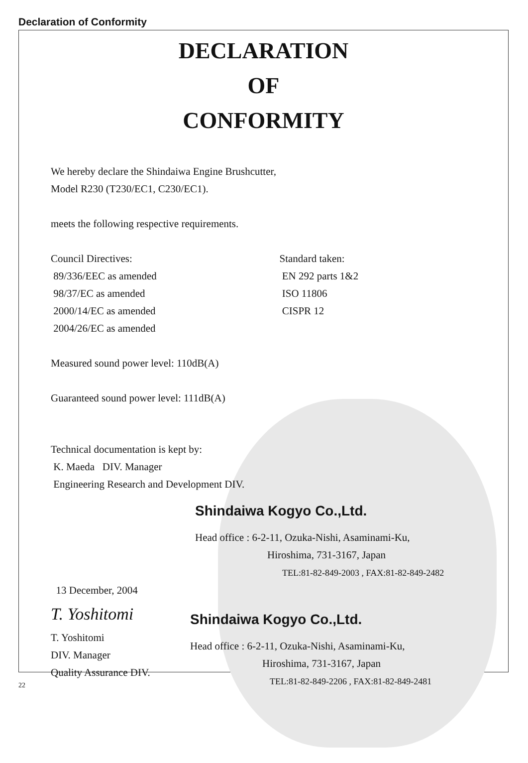Declaration of Conformity
DECLARATION
OF
CONFORMITY
We hereby declare the Shindaiwa Engine Brushcutter,
Model R230 (T230/EC1, C230/EC1).
meets the following respective requirements.
Council Directives:
89/336/EEC as amended
98/37/EC as amended
2000/14/EC as amended
2004/26/EC as amended
Standard taken:
EN 292 parts 1&2
ISO 11806
CISPR 12
Measured sound power level: 110dB(A)
Guaranteed sound power level: 111dB(A)
Technical documentation is kept by:
K. Maeda DIV. Manager
Engineering Research and Development DIV.
Shindaiwa Kogyo Co.,Ltd.
Head office : 6-2-11, Ozuka-Nishi, Asaminami-Ku,
Hiroshima, 731-3167, Japan
TEL:81-82-849-2003 , FAX:81-82-849-2482
13 December, 2004
T. Yoshitomi
T. Yoshitomi
DIV. Manager
Quality Assurance DIV.
Shindaiwa Kogyo Co.,Ltd.
Head office : 6-2-11, Ozuka-Nishi, Asaminami-Ku,
Hiroshima, 731-3167, Japan
TEL:81-82-849-2206 , FAX:81-82-849-2481
22